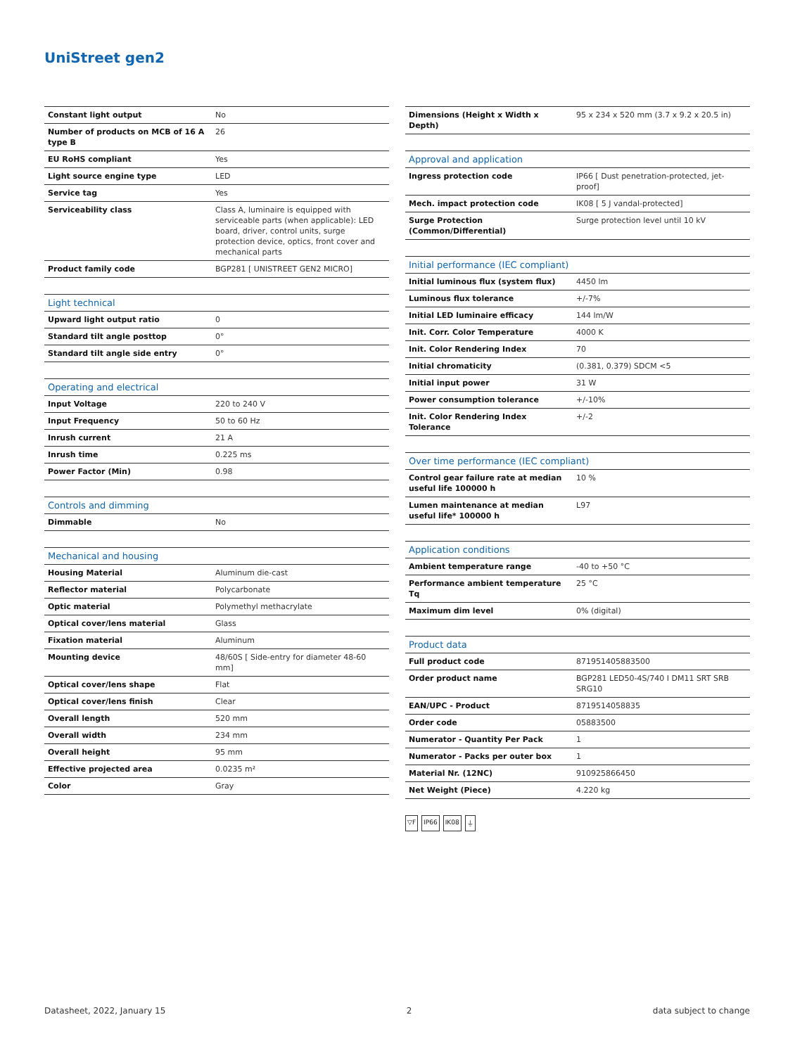UniStreet gen2
| Constant light output | No |
| Number of products on MCB of 16 A type B | 26 |
| EU RoHS compliant | Yes |
| Light source engine type | LED |
| Service tag | Yes |
| Serviceability class | Class A, luminaire is equipped with serviceable parts (when applicable): LED board, driver, control units, surge protection device, optics, front cover and mechanical parts |
| Product family code | BGP281 [ UNISTREET GEN2 MICRO] |
| Light technical | |
| --- | --- |
| Upward light output ratio | 0 |
| Standard tilt angle posttop | 0° |
| Standard tilt angle side entry | 0° |
| Operating and electrical | |
| --- | --- |
| Input Voltage | 220 to 240 V |
| Input Frequency | 50 to 60 Hz |
| Inrush current | 21 A |
| Inrush time | 0.225 ms |
| Power Factor (Min) | 0.98 |
| Controls and dimming | |
| --- | --- |
| Dimmable | No |
| Mechanical and housing | |
| --- | --- |
| Housing Material | Aluminum die-cast |
| Reflector material | Polycarbonate |
| Optic material | Polymethyl methacrylate |
| Optical cover/lens material | Glass |
| Fixation material | Aluminum |
| Mounting device | 48/60S [ Side-entry for diameter 48-60 mm] |
| Optical cover/lens shape | Flat |
| Optical cover/lens finish | Clear |
| Overall length | 520 mm |
| Overall width | 234 mm |
| Overall height | 95 mm |
| Effective projected area | 0.0235 m² |
| Color | Gray |
| Dimensions (Height x Width x Depth) | 95 x 234 x 520 mm (3.7 x 9.2 x 20.5 in) |
| Approval and application | |
| --- | --- |
| Ingress protection code | IP66 [ Dust penetration-protected, jet-proof] |
| Mech. impact protection code | IK08 [ 5 J vandal-protected] |
| Surge Protection (Common/Differential) | Surge protection level until 10 kV |
| Initial performance (IEC compliant) | |
| --- | --- |
| Initial luminous flux (system flux) | 4450 lm |
| Luminous flux tolerance | +/-7% |
| Initial LED luminaire efficacy | 144 lm/W |
| Init. Corr. Color Temperature | 4000 K |
| Init. Color Rendering Index | 70 |
| Initial chromaticity | (0.381, 0.379) SDCM <5 |
| Initial input power | 31 W |
| Power consumption tolerance | +/-10% |
| Init. Color Rendering Index Tolerance | +/-2 |
| Over time performance (IEC compliant) | |
| --- | --- |
| Control gear failure rate at median useful life 100000 h | 10 % |
| Lumen maintenance at median useful life* 100000 h | L97 |
| Application conditions | |
| --- | --- |
| Ambient temperature range | -40 to +50 °C |
| Performance ambient temperature Tq | 25 °C |
| Maximum dim level | 0% (digital) |
| Product data | |
| --- | --- |
| Full product code | 871951405883500 |
| Order product name | BGP281 LED50-4S/740 I DM11 SRT SRB SRG10 |
| EAN/UPC - Product | 8719514058835 |
| Order code | 05883500 |
| Numerator - Quantity Per Pack | 1 |
| Numerator - Packs per outer box | 1 |
| Material Nr. (12NC) | 910925866450 |
| Net Weight (Piece) | 4.220 kg |
▽F IP66 IK08 ⏚
Datasheet, 2022, January 15 2 data subject to change